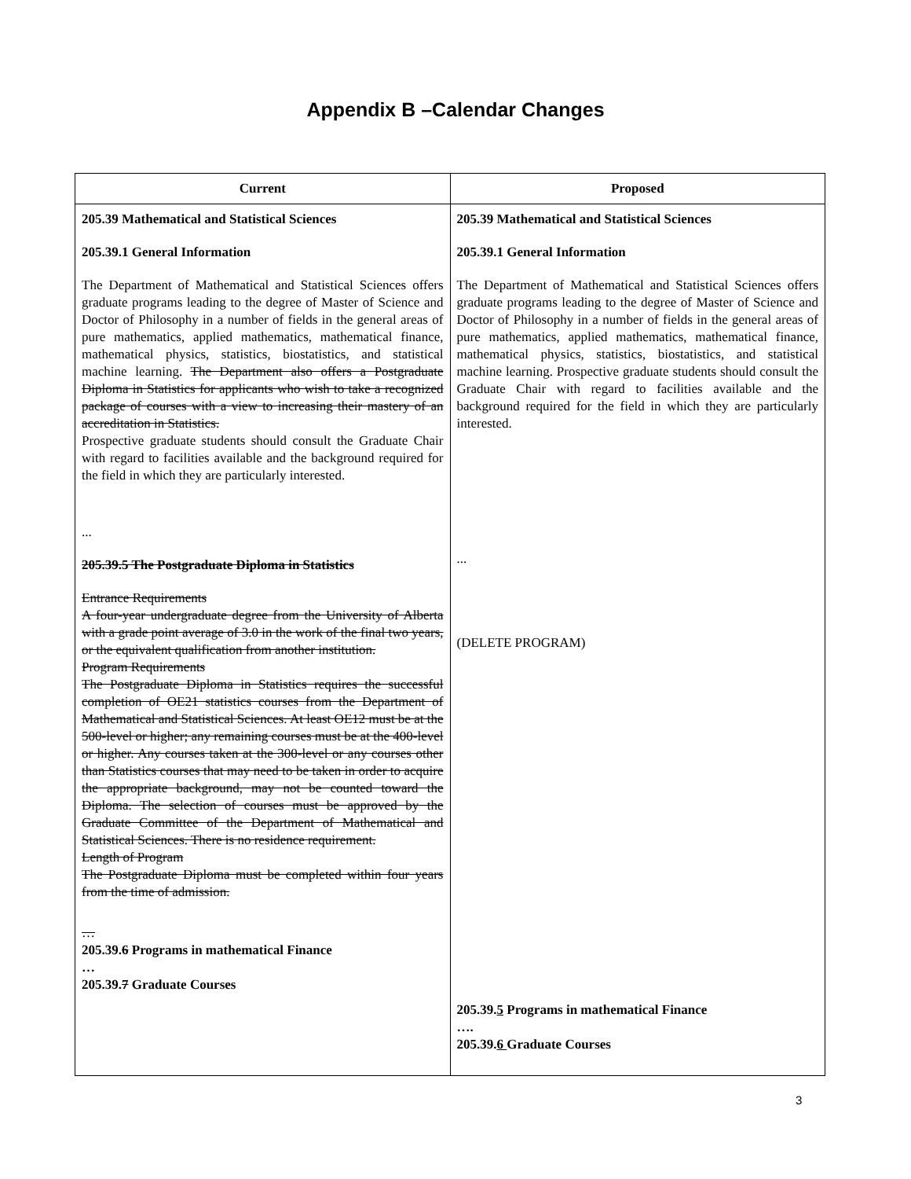Appendix B –Calendar Changes
| Current | Proposed |
| --- | --- |
| 205.39 Mathematical and Statistical Sciences 205.39.1 General Information The Department of Mathematical and Statistical Sciences offers graduate programs leading to the degree of Master of Science and Doctor of Philosophy in a number of fields in the general areas of pure mathematics, applied mathematics, mathematical finance, mathematical physics, statistics, biostatistics, and statistical machine learning. The Department also offers a Postgraduate Diploma in Statistics for applicants who wish to take a recognized package of courses with a view to increasing their mastery of an accreditation in Statistics. Prospective graduate students should consult the Graduate Chair with regard to facilities available and the background required for the field in which they are particularly interested. ... 205.39.5 The Postgraduate Diploma in Statistics Entrance Requirements A four-year undergraduate degree from the University of Alberta with a grade point average of 3.0 in the work of the final two years, or the equivalent qualification from another institution. Program Requirements The Postgraduate Diploma in Statistics requires the successful completion of OE21 statistics courses from the Department of Mathematical and Statistical Sciences. At least OE12 must be at the 500-level or higher; any remaining courses must be at the 400-level or higher. Any courses taken at the 300-level or any courses other than Statistics courses that may need to be taken in order to acquire the appropriate background, may not be counted toward the Diploma. The selection of courses must be approved by the Graduate Committee of the Department of Mathematical and Statistical Sciences. There is no residence requirement. Length of Program The Postgraduate Diploma must be completed within four years from the time of admission. … 205.39. 6 Programs in mathematical Finance … 205.39. 7 Graduate Courses | 205.39 Mathematical and Statistical Sciences 205.39.1 General Information The Department of Mathematical and Statistical Sciences offers graduate programs leading to the degree of Master of Science and Doctor of Philosophy in a number of fields in the general areas of pure mathematics, applied mathematics, mathematical finance, mathematical physics, statistics, biostatistics, and statistical machine learning. Prospective graduate students should consult the Graduate Chair with regard to facilities available and the background required for the field in which they are particularly interested. ... (DELETE PROGRAM) 205.39. 5 Programs in mathematical Finance …. 205.39. 6 Graduate Courses |
3